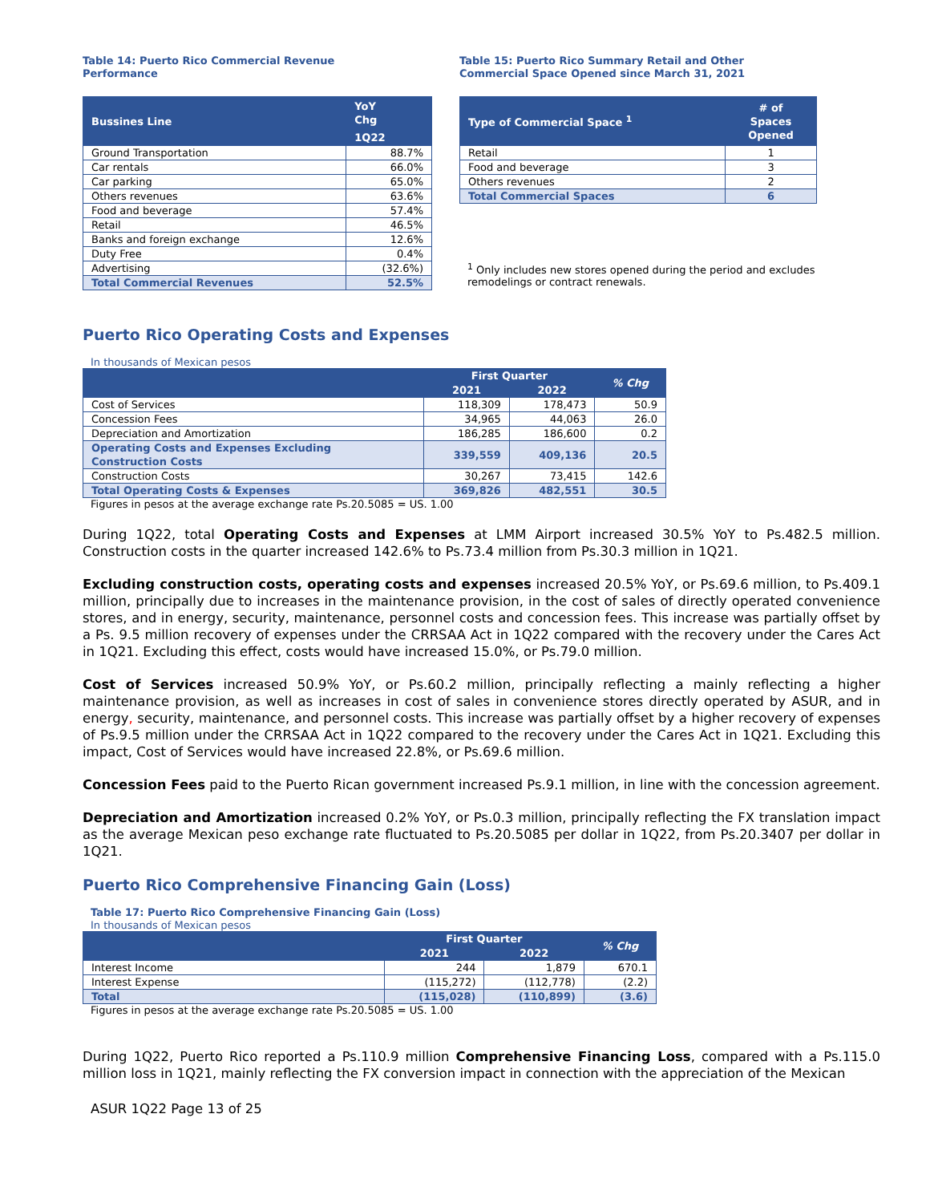Table 14: Puerto Rico Commercial Revenue
Performance
| Bussines Line | YoY Chg |
| --- | --- |
| | 1Q22 |
| Ground Transportation | 88.7% |
| Car rentals | 66.0% |
| Car parking | 65.0% |
| Others revenues | 63.6% |
| Food and beverage | 57.4% |
| Retail | 46.5% |
| Banks and foreign exchange | 12.6% |
| Duty Free | 0.4% |
| Advertising | (32.6%) |
| Total Commercial Revenues | 52.5% |
Table 15: Puerto Rico Summary Retail and Other
Commercial Space Opened since March 31, 2021
| Type of Commercial Space <sup>1</sup> | # of Spaces Opened |
| --- | --- |
| Retail | 1 |
| Food and beverage | 3 |
| Others revenues | 2 |
| Total Commercial Spaces | 6 |
<sup>1</sup> Only includes new stores opened during the period and excludes remodelings or contract renewals.
Puerto Rico Operating Costs and Expenses
In thousands of Mexican pesos
| | First Quarter | | % Chg |
| --- | --- | --- | --- |
| | 2021 | 2022 | |
| Cost of Services | 118,309 | 178,473 | 50.9 |
| Concession Fees | 34,965 | 44,063 | 26.0 |
| Depreciation and Amortization | 186,285 | 186,600 | 0.2 |
| Operating Costs and Expenses Excluding Construction Costs | 339,559 | 409,136 | 20.5 |
| Construction Costs | 30,267 | 73,415 | 142.6 |
| Total Operating Costs & Expenses | 369,826 | 482,551 | 30.5 |
Figures in pesos at the average exchange rate Ps.20.5085 = US. 1.00
During 1Q22, total Operating Costs and Expenses at LMM Airport increased 30.5% YoY to Ps.482.5 million. Construction costs in the quarter increased 142.6% to Ps.73.4 million from Ps.30.3 million in 1Q21.
Excluding construction costs, operating costs and expenses increased 20.5% YoY, or Ps.69.6 million, to Ps.409.1 million, principally due to increases in the maintenance provision, in the cost of sales of directly operated convenience stores, and in energy, security, maintenance, personnel costs and concession fees. This increase was partially offset by a Ps. 9.5 million recovery of expenses under the CRRSAA Act in 1Q22 compared with the recovery under the Cares Act in 1Q21. Excluding this effect, costs would have increased 15.0%, or Ps.79.0 million.
Cost of Services increased 50.9% YoY, or Ps.60.2 million, principally reflecting a mainly reflecting a higher maintenance provision, as well as increases in cost of sales in convenience stores directly operated by ASUR, and in energy, security, maintenance, and personnel costs. This increase was partially offset by a higher recovery of expenses of Ps.9.5 million under the CRRSAA Act in 1Q22 compared to the recovery under the Cares Act in 1Q21. Excluding this impact, Cost of Services would have increased 22.8%, or Ps.69.6 million.
Concession Fees paid to the Puerto Rican government increased Ps.9.1 million, in line with the concession agreement.
Depreciation and Amortization increased 0.2% YoY, or Ps.0.3 million, principally reflecting the FX translation impact as the average Mexican peso exchange rate fluctuated to Ps.20.5085 per dollar in 1Q22, from Ps.20.3407 per dollar in 1Q21.
Puerto Rico Comprehensive Financing Gain (Loss)
Table 17: Puerto Rico Comprehensive Financing Gain (Loss)
In thousands of Mexican pesos
| | First Quarter | | % Chg |
| --- | --- | --- | --- |
| | 2021 | 2022 | |
| Interest Income | 244 | 1,879 | 670.1 |
| Interest Expense | (115,272) | (112,778) | (2.2) |
| Total | (115,028) | (110,899) | (3.6) |
Figures in pesos at the average exchange rate Ps.20.5085 = US. 1.00
During 1Q22, Puerto Rico reported a Ps.110.9 million Comprehensive Financing Loss, compared with a Ps.115.0 million loss in 1Q21, mainly reflecting the FX conversion impact in connection with the appreciation of the Mexican
ASUR 1Q22 Page 13 of 25